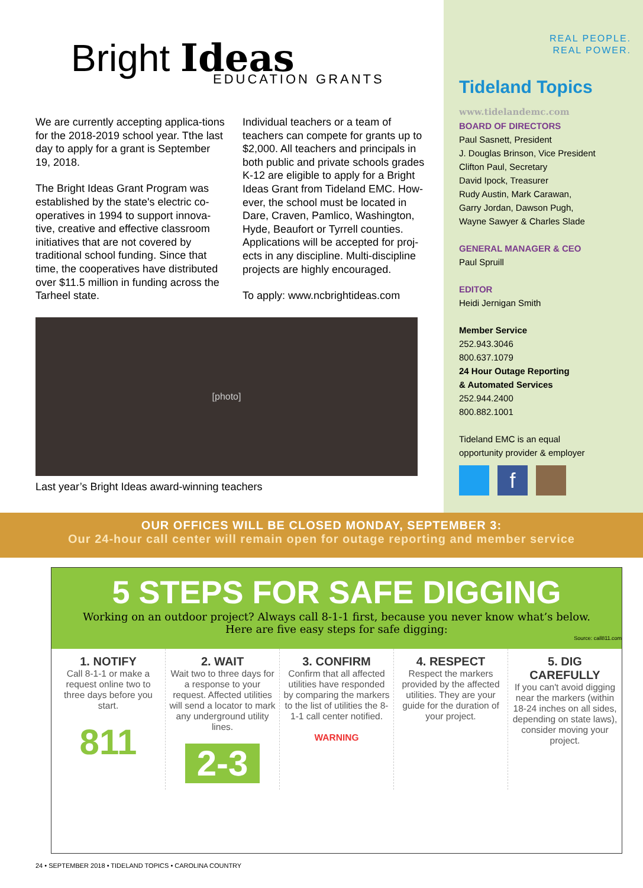Bright Ideas
EDUCATION GRANTS
We are currently accepting applica-tions for the 2018-2019 school year. Tthe last day to apply for a grant is September 19, 2018.
The Bright Ideas Grant Program was established by the state's electric co-operatives in 1994 to support innova-tive, creative and effective classroom initiatives that are not covered by traditional school funding. Since that time, the cooperatives have distributed over $11.5 million in funding across the Tarheel state.
Individual teachers or a team of teachers can compete for grants up to $2,000. All teachers and principals in both public and private schools grades K-12 are eligible to apply for a Bright Ideas Grant from Tideland EMC. How-ever, the school must be located in Dare, Craven, Pamlico, Washington, Hyde, Beaufort or Tyrrell counties. Applications will be accepted for proj-ects in any discipline. Multi-discipline projects are highly encouraged.
To apply: www.ncbrightideas.com
[photo]
Last year’s Bright Ideas award-winning teachers
REAL PEOPLE.
REAL POWER.
Tideland Topics
www.tidelandemc.com
BOARD OF DIRECTORS
Paul Sasnett, President
J. Douglas Brinson, Vice President
Clifton Paul, Secretary
David Ipock, Treasurer
Rudy Austin, Mark Carawan,
Garry Jordan, Dawson Pugh,
Wayne Sawyer & Charles Slade
GENERAL MANAGER & CEO
Paul Spruill
EDITOR
Heidi Jernigan Smith
Member Service
252.943.3046
800.637.1079
24 Hour Outage Reporting
& Automated Services
252.944.2400
800.882.1001
Tideland EMC is an equal
opportunity provider & employer
f
OUR OFFICES WILL BE CLOSED MONDAY, SEPTEMBER 3:
Our 24-hour call center will remain open for outage reporting and member service
5 STEPS FOR SAFE DIGGING
Working on an outdoor project? Always call 8-1-1 first, because you never know what’s below.
Here are five easy steps for safe digging:
Source: call811.com
1. NOTIFY
Call 8-1-1 or make a request online two to three days before you start.
811
2. WAIT
Wait two to three days for a response to your request. Affected utilities will send a locator to mark any underground utility lines.
2-3
3. CONFIRM
Confirm that all affected utilities have responded by comparing the markers to the list of utilities the 8-1-1 call center notified.
WARNING
4. RESPECT
Respect the markers provided by the affected utilities. They are your guide for the duration of your project.
5. DIG CAREFULLY
If you can't avoid digging near the markers (within 18-24 inches on all sides, depending on state laws), consider moving your project.
24 • SEPTEMBER 2018 • TIDELAND TOPICS • CAROLINA COUNTRY